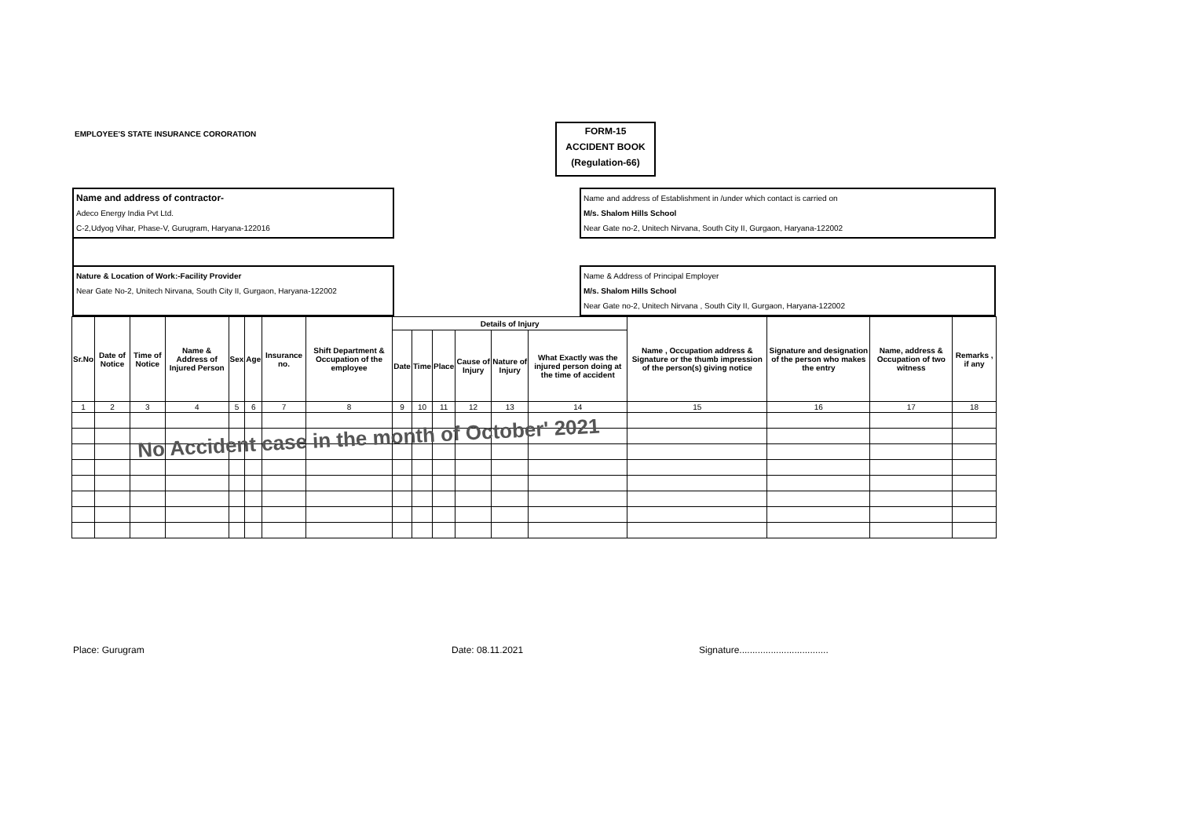EMPLOYEE'S STATE INSURANCE CORORATION
FORM-15
ACCIDENT BOOK
(Regulation-66)
Name and address of contractor-
Adeco Energy India Pvt Ltd.
C-2,Udyog Vihar, Phase-V, Gurugram, Haryana-122016
Name and address of Establishment in /under which contact is carried on
M/s. Shalom Hills School
Near Gate no-2, Unitech Nirvana, South City II, Gurgaon, Haryana-122002
Nature & Location of Work:-Facility Provider
Near Gate No-2, Unitech Nirvana, South City II, Gurgaon, Haryana-122002
Name & Address of Principal Employer
M/s. Shalom Hills School
Near Gate no-2, Unitech Nirvana , South City II, Gurgaon, Haryana-122002
| Sr.No | Date of Notice | Time of Notice | Name & Address of Injured Person | Sex | Age | Insurance no. | Shift Department & Occupation of the employee | Details of Injury | | | | | | Name , Occupation address & Signature or the thumb impression of the person(s) giving notice | Signature and designation of the person who makes the entry | Name, address & Occupation of two witness | Remarks , if any |
| --- | --- | --- | --- | --- | --- | --- | --- | --- | --- | --- | --- | --- | --- | --- | --- | --- | --- |
| | | | | | | | | Date | Time | Place | Cause of Injury | Nature of Injury | What Exactly was the injured person doing at the time of accident | | | | |
| 1 | 2 | 3 | 4 | 5 | 6 | 7 | 8 | 9 | 10 | 11 | 12 | 13 | 14 | 15 | 16 | 17 | 18 |
No Accident case in the month of October' 2021
Place: Gurugram Date: 08.11.2021 Signature..................................